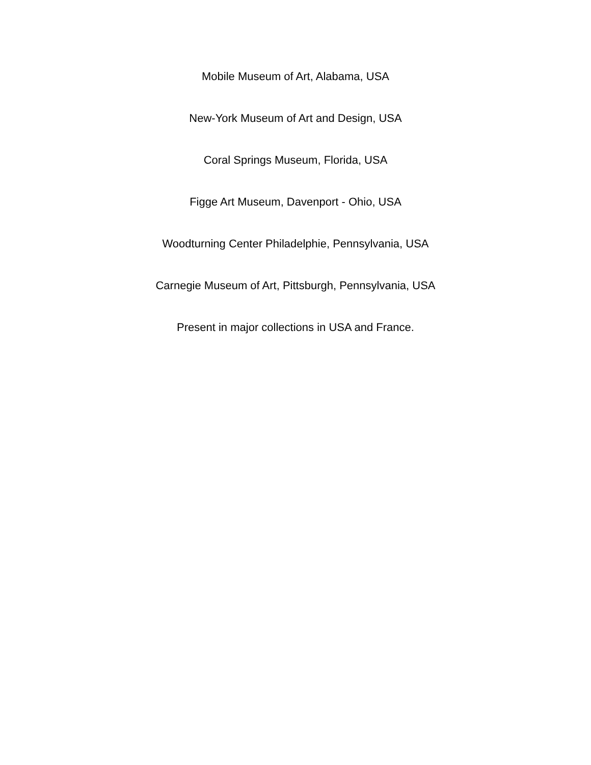Mobile Museum of Art, Alabama, USA
New-York Museum of Art and Design, USA
Coral Springs Museum, Florida, USA
Figge Art Museum, Davenport - Ohio, USA
Woodturning Center Philadelphie, Pennsylvania, USA
Carnegie Museum of Art, Pittsburgh, Pennsylvania, USA
Present in major collections in USA and France.